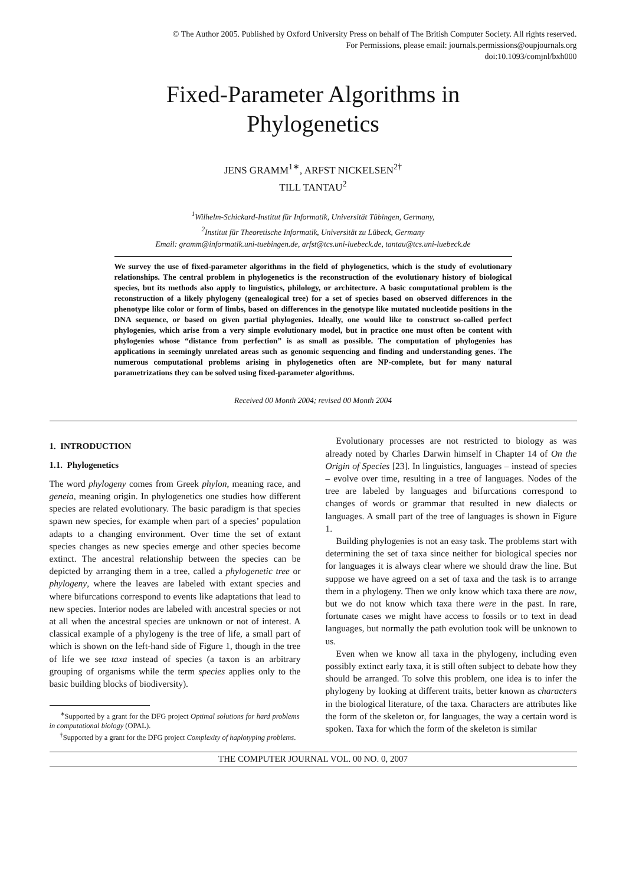© The Author 2005. Published by Oxford University Press on behalf of The British Computer Society. All rights reserved.
For Permissions, please email: journals.permissions@oupjournals.org
doi:10.1093/comjnl/bxh000
Fixed-Parameter Algorithms in
Phylogenetics
JENS GRAMM<sup>1∗</sup>, ARFST NICKELSEN<sup>2†</sup>
TILL TANTAU<sup>2</sup>
<sup>1</sup> Wilhelm-Schickard-Institut für Informatik, Universität Tübingen, Germany,
<sup>2</sup> Institut für Theoretische Informatik, Universität zu Lübeck, Germany
Email: gramm@informatik.uni-tuebingen.de, arfst@tcs.uni-luebeck.de, tantau@tcs.uni-luebeck.de
We survey the use of fixed-parameter algorithms in the field of phylogenetics, which is the study of evolutionary relationships. The central problem in phylogenetics is the reconstruction of the evolutionary history of biological species, but its methods also apply to linguistics, philology, or architecture. A basic computational problem is the reconstruction of a likely phylogeny (genealogical tree) for a set of species based on observed differences in the phenotype like color or form of limbs, based on differences in the genotype like mutated nucleotide positions in the DNA sequence, or based on given partial phylogenies. Ideally, one would like to construct so-called perfect phylogenies, which arise from a very simple evolutionary model, but in practice one must often be content with phylogenies whose “distance from perfection” is as small as possible. The computation of phylogenies has applications in seemingly unrelated areas such as genomic sequencing and finding and understanding genes. The numerous computational problems arising in phylogenetics often are NP-complete, but for many natural parametrizations they can be solved using fixed-parameter algorithms.
Received 00 Month 2004; revised 00 Month 2004
1. INTRODUCTION
1.1. Phylogenetics
The word phylogeny comes from Greek phylon, meaning race, and geneia, meaning origin. In phylogenetics one studies how different species are related evolutionary. The basic paradigm is that species spawn new species, for example when part of a species’ population adapts to a changing environment. Over time the set of extant species changes as new species emerge and other species become extinct. The ancestral relationship between the species can be depicted by arranging them in a tree, called a phylogenetic tree or phylogeny, where the leaves are labeled with extant species and where bifurcations correspond to events like adaptations that lead to new species. Interior nodes are labeled with ancestral species or not at all when the ancestral species are unknown or not of interest. A classical example of a phylogeny is the tree of life, a small part of which is shown on the left-hand side of Figure 1, though in the tree of life we see taxa instead of species (a taxon is an arbitrary grouping of organisms while the term species applies only to the basic building blocks of biodiversity).
<sup>∗</sup>Supported by a grant for the DFG project Optimal solutions for hard problems in computational biology (OPAL).
<sup>†</sup> Supported by a grant for the DFG project Complexity of haplotyping problems.
Evolutionary processes are not restricted to biology as was already noted by Charles Darwin himself in Chapter 14 of On the Origin of Species [23]. In linguistics, languages – instead of species – evolve over time, resulting in a tree of languages. Nodes of the tree are labeled by languages and bifurcations correspond to changes of words or grammar that resulted in new dialects or languages. A small part of the tree of languages is shown in Figure 1.
Building phylogenies is not an easy task. The problems start with determining the set of taxa since neither for biological species nor for languages it is always clear where we should draw the line. But suppose we have agreed on a set of taxa and the task is to arrange them in a phylogeny. Then we only know which taxa there are now, but we do not know which taxa there were in the past. In rare, fortunate cases we might have access to fossils or to text in dead languages, but normally the path evolution took will be unknown to us.
Even when we know all taxa in the phylogeny, including even possibly extinct early taxa, it is still often subject to debate how they should be arranged. To solve this problem, one idea is to infer the phylogeny by looking at different traits, better known as characters in the biological literature, of the taxa. Characters are attributes like the form of the skeleton or, for languages, the way a certain word is spoken. Taxa for which the form of the skeleton is similar
THE COMPUTER JOURNAL VOL. 00 NO. 0, 2007